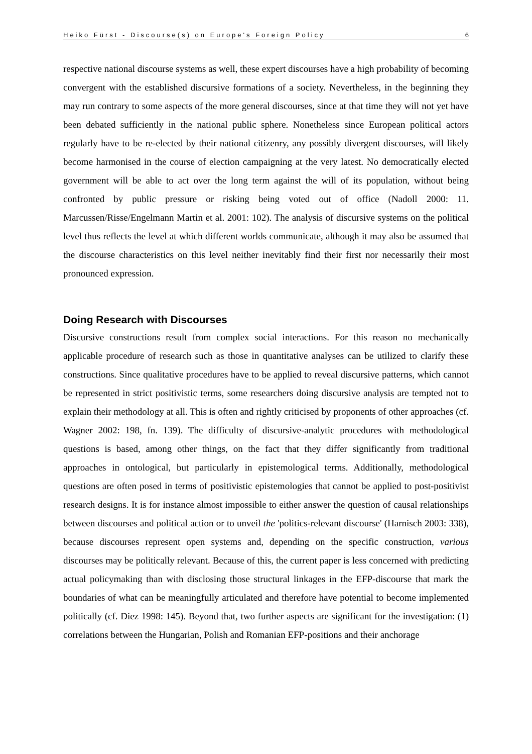Heiko Fürst - Discourse(s) on Europe's Foreign Policy 6
respective national discourse systems as well, these expert discourses have a high probability of becoming convergent with the established discursive formations of a society. Nevertheless, in the beginning they may run contrary to some aspects of the more general discourses, since at that time they will not yet have been debated sufficiently in the national public sphere. Nonetheless since European political actors regularly have to be re-elected by their national citizenry, any possibly divergent discourses, will likely become harmonised in the course of election campaigning at the very latest. No democratically elected government will be able to act over the long term against the will of its population, without being confronted by public pressure or risking being voted out of office (Nadoll 2000: 11. Marcussen/Risse/Engelmann Martin et al. 2001: 102). The analysis of discursive systems on the political level thus reflects the level at which different worlds communicate, although it may also be assumed that the discourse characteristics on this level neither inevitably find their first nor necessarily their most pronounced expression.
Doing Research with Discourses
Discursive constructions result from complex social interactions. For this reason no mechanically applicable procedure of research such as those in quantitative analyses can be utilized to clarify these constructions. Since qualitative procedures have to be applied to reveal discursive patterns, which cannot be represented in strict positivistic terms, some researchers doing discursive analysis are tempted not to explain their methodology at all. This is often and rightly criticised by proponents of other approaches (cf. Wagner 2002: 198, fn. 139). The difficulty of discursive-analytic procedures with methodological questions is based, among other things, on the fact that they differ significantly from traditional approaches in ontological, but particularly in epistemological terms. Additionally, methodological questions are often posed in terms of positivistic epistemologies that cannot be applied to post-positivist research designs. It is for instance almost impossible to either answer the question of causal relationships between discourses and political action or to unveil the 'politics-relevant discourse' (Harnisch 2003: 338), because discourses represent open systems and, depending on the specific construction, various discourses may be politically relevant. Because of this, the current paper is less concerned with predicting actual policymaking than with disclosing those structural linkages in the EFP-discourse that mark the boundaries of what can be meaningfully articulated and therefore have potential to become implemented politically (cf. Diez 1998: 145). Beyond that, two further aspects are significant for the investigation: (1) correlations between the Hungarian, Polish and Romanian EFP-positions and their anchorage